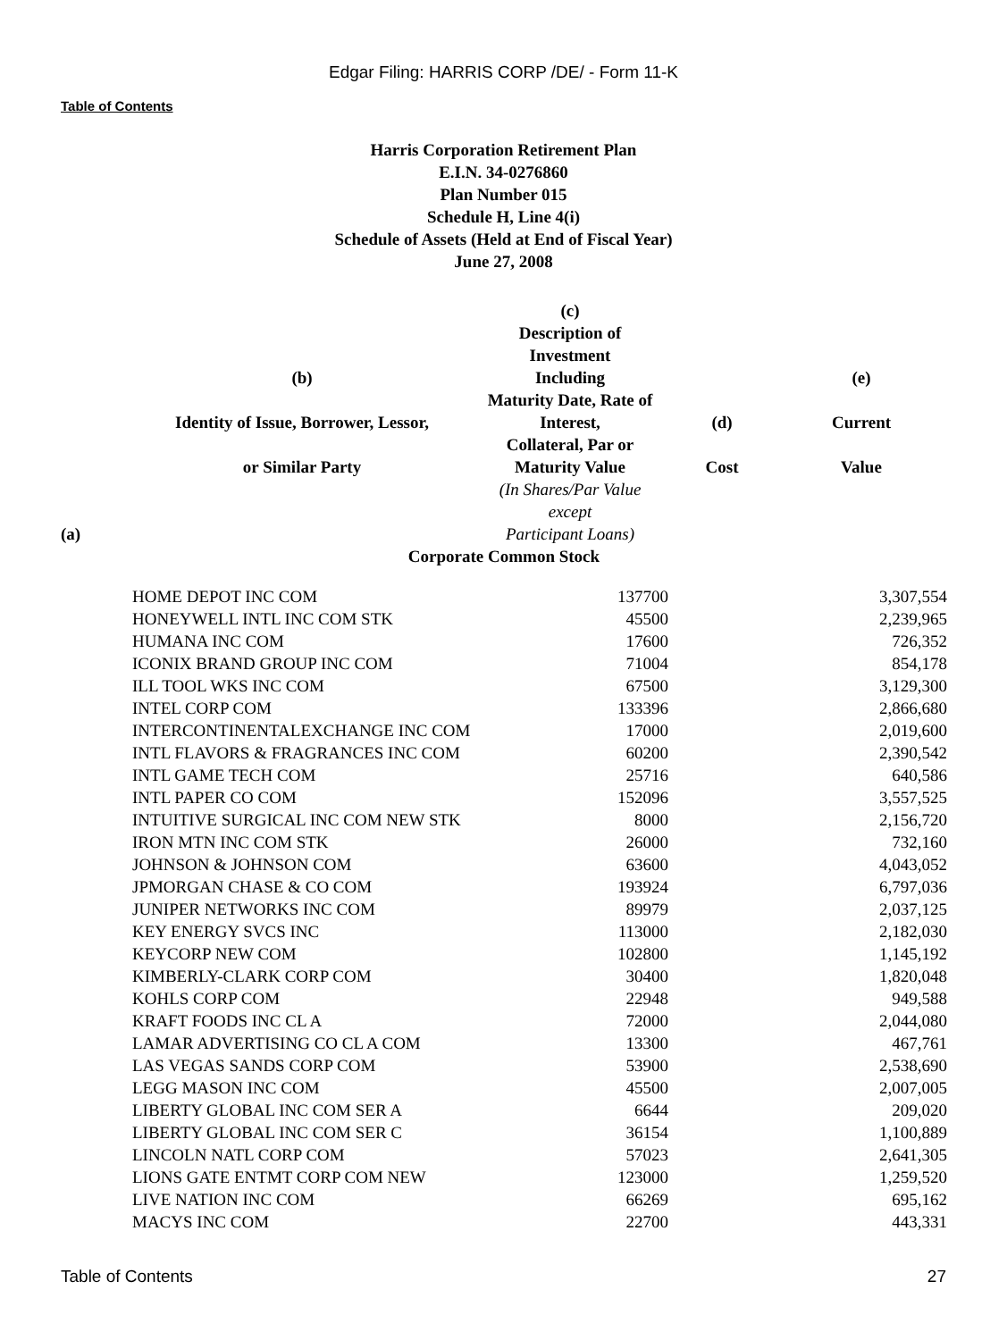Edgar Filing: HARRIS CORP /DE/ - Form 11-K
Table of Contents
Harris Corporation Retirement Plan
E.I.N. 34-0276860
Plan Number 015
Schedule H, Line 4(i)
Schedule of Assets (Held at End of Fiscal Year)
June 27, 2008
| (a) | (b) Identity of Issue, Borrower, Lessor, or Similar Party | (c) Description of Investment Including Maturity Date, Rate of Interest, Collateral, Par or Maturity Value (In Shares/Par Value except Participant Loans) | (d) Cost | (e) Current Value |
| --- | --- | --- | --- | --- |
| Corporate Common Stock | | | | |
| | HOME DEPOT INC COM | 137700 | | 3,307,554 |
| | HONEYWELL INTL INC COM STK | 45500 | | 2,239,965 |
| | HUMANA INC COM | 17600 | | 726,352 |
| | ICONIX BRAND GROUP INC COM | 71004 | | 854,178 |
| | ILL TOOL WKS INC COM | 67500 | | 3,129,300 |
| | INTEL CORP COM | 133396 | | 2,866,680 |
| | INTERCONTINENTALEXCHANGE INC COM | 17000 | | 2,019,600 |
| | INTL FLAVORS & FRAGRANCES INC COM | 60200 | | 2,390,542 |
| | INTL GAME TECH COM | 25716 | | 640,586 |
| | INTL PAPER CO COM | 152096 | | 3,557,525 |
| | INTUITIVE SURGICAL INC COM NEW STK | 8000 | | 2,156,720 |
| | IRON MTN INC COM STK | 26000 | | 732,160 |
| | JOHNSON & JOHNSON COM | 63600 | | 4,043,052 |
| | JPMORGAN CHASE & CO COM | 193924 | | 6,797,036 |
| | JUNIPER NETWORKS INC COM | 89979 | | 2,037,125 |
| | KEY ENERGY SVCS INC | 113000 | | 2,182,030 |
| | KEYCORP NEW COM | 102800 | | 1,145,192 |
| | KIMBERLY-CLARK CORP COM | 30400 | | 1,820,048 |
| | KOHLS CORP COM | 22948 | | 949,588 |
| | KRAFT FOODS INC CL A | 72000 | | 2,044,080 |
| | LAMAR ADVERTISING CO CL A COM | 13300 | | 467,761 |
| | LAS VEGAS SANDS CORP COM | 53900 | | 2,538,690 |
| | LEGG MASON INC COM | 45500 | | 2,007,005 |
| | LIBERTY GLOBAL INC COM SER A | 6644 | | 209,020 |
| | LIBERTY GLOBAL INC COM SER C | 36154 | | 1,100,889 |
| | LINCOLN NATL CORP COM | 57023 | | 2,641,305 |
| | LIONS GATE ENTMT CORP COM NEW | 123000 | | 1,259,520 |
| | LIVE NATION INC COM | 66269 | | 695,162 |
| | MACYS INC COM | 22700 | | 443,331 |
Table of Contents 27